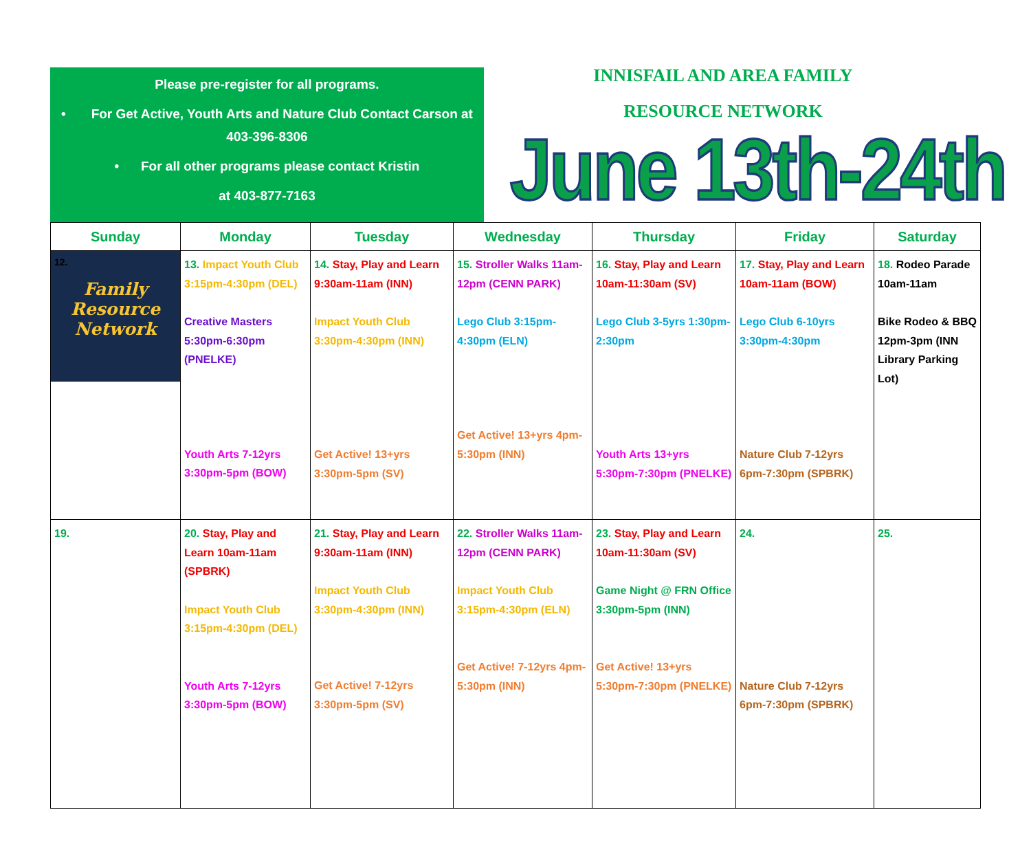Please pre-register for all programs.
• For Get Active, Youth Arts and Nature Club Contact Carson at 403-396-8306
• For all other programs please contact Kristin
at 403-877-7163
INNISFAIL AND AREA FAMILY
RESOURCE NETWORK
June 13th-24th
| Sunday | Monday | Tuesday | Wednesday | Thursday | Friday | Saturday |
| --- | --- | --- | --- | --- | --- | --- |
| 12. Family Resource Network | 13. Impact Youth Club 3:15pm-4:30pm (DEL) Creative Masters 5:30pm-6:30pm (PNELKE) Youth Arts 7-12yrs 3:30pm-5pm (BOW) | 14. Stay, Play and Learn 9:30am-11am (INN) Impact Youth Club 3:30pm-4:30pm (INN) Get Active! 13+yrs 3:30pm-5pm (SV) | 15. Stroller Walks 11am-12pm (CENN PARK) Lego Club 3:15pm-4:30pm (ELN) Get Active! 13+yrs 4pm-5:30pm (INN) | 16. Stay, Play and Learn 10am-11:30am (SV) Lego Club 3-5yrs 1:30pm-2:30pm Youth Arts 13+yrs 5:30pm-7:30pm (PNELKE) | 17. Stay, Play and Learn 10am-11am (BOW) Lego Club 6-10yrs 3:30pm-4:30pm Nature Club 7-12yrs 6pm-7:30pm (SPBRK) | 18. Rodeo Parade 10am-11am Bike Rodeo & BBQ 12pm-3pm (INN Library Parking Lot) |
| 19. | 20. Stay, Play and Learn 10am-11am (SPBRK) Impact Youth Club 3:15pm-4:30pm (DEL) Youth Arts 7-12yrs 3:30pm-5pm (BOW) | 21. Stay, Play and Learn 9:30am-11am (INN) Impact Youth Club 3:30pm-4:30pm (INN) Get Active! 7-12yrs 3:30pm-5pm (SV) | 22. Stroller Walks 11am-12pm (CENN PARK) Impact Youth Club 3:15pm-4:30pm (ELN) Get Active! 7-12yrs 4pm-5:30pm (INN) | 23. Stay, Play and Learn 10am-11:30am (SV) Game Night @ FRN Office 3:30pm-5pm (INN) Get Active! 13+yrs 5:30pm-7:30pm (PNELKE) | 24. Nature Club 7-12yrs 6pm-7:30pm (SPBRK) | 25. |